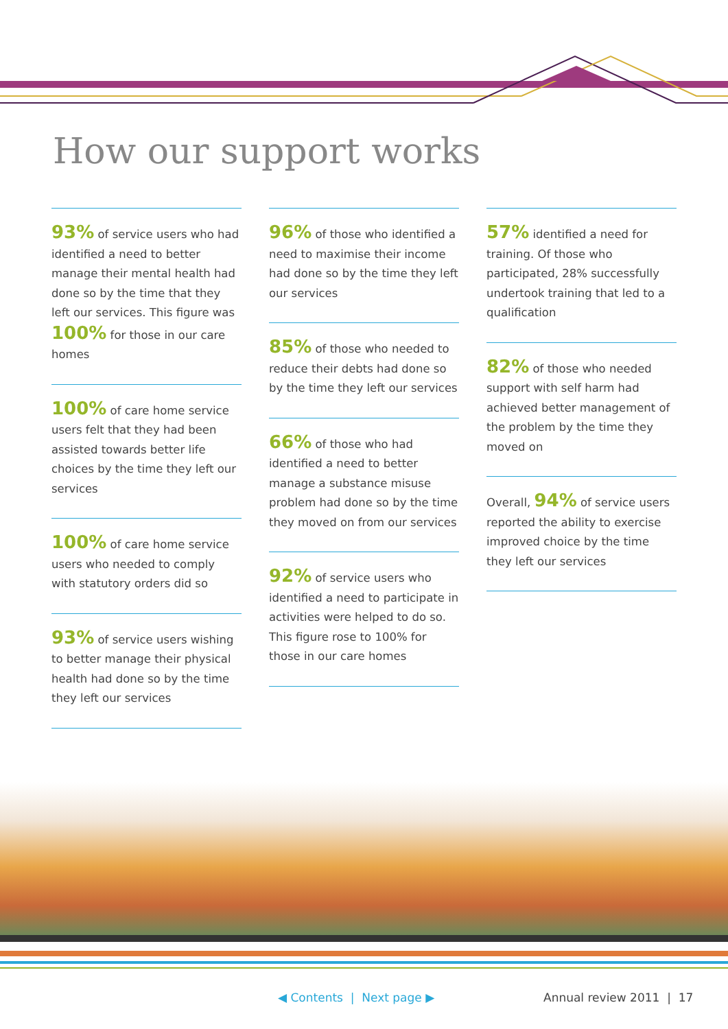How our support works
93% of service users who had identified a need to better manage their mental health had done so by the time that they left our services. This figure was 100% for those in our care homes
100% of care home service users felt that they had been assisted towards better life choices by the time they left our services
100% of care home service users who needed to comply with statutory orders did so
93% of service users wishing to better manage their physical health had done so by the time they left our services
96% of those who identified a need to maximise their income had done so by the time they left our services
85% of those who needed to reduce their debts had done so by the time they left our services
66% of those who had identified a need to better manage a substance misuse problem had done so by the time they moved on from our services
92% of service users who identified a need to participate in activities were helped to do so. This figure rose to 100% for those in our care homes
57% identified a need for training. Of those who participated, 28% successfully undertook training that led to a qualification
82% of those who needed support with self harm had achieved better management of the problem by the time they moved on
Overall, 94% of service users reported the ability to exercise improved choice by the time they left our services
◀ Contents | Next page ▶ Annual review 2011 | 17